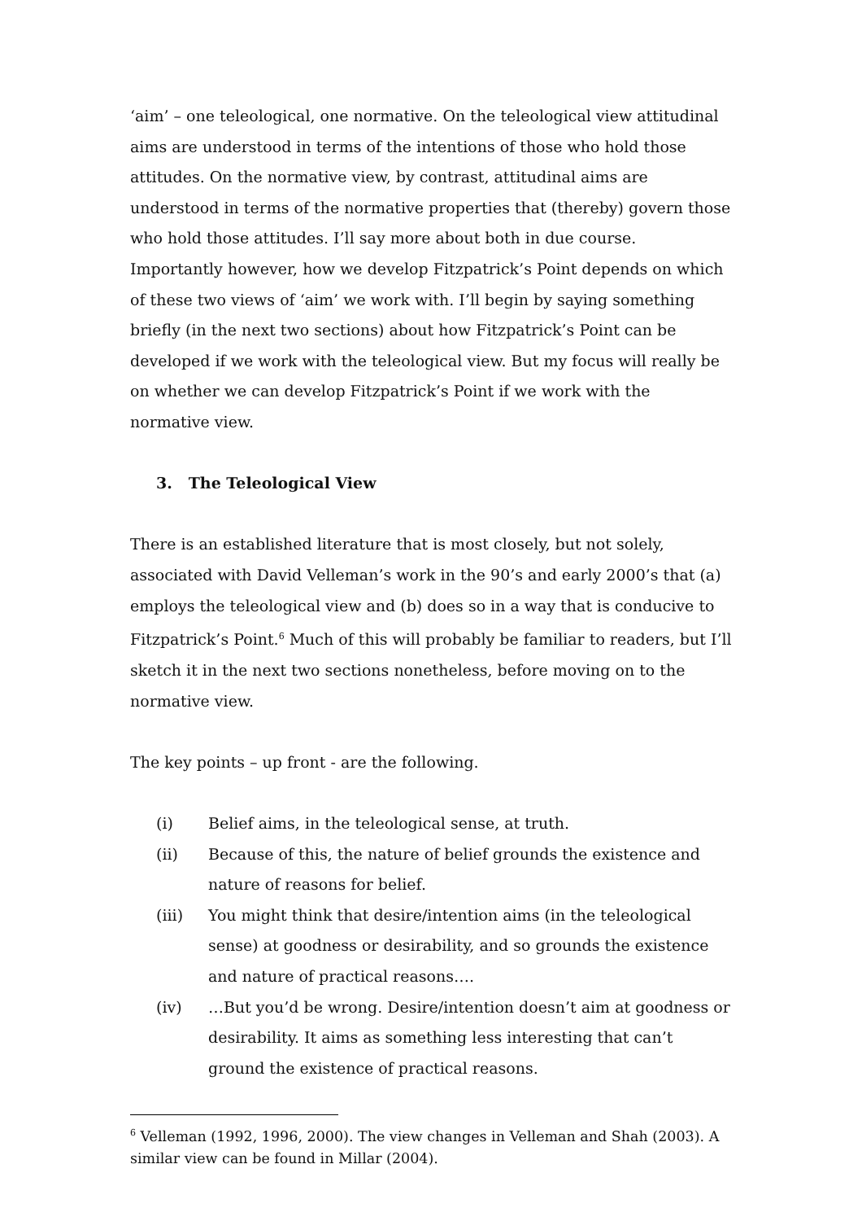‘aim’ – one teleological, one normative. On the teleological view attitudinal aims are understood in terms of the intentions of those who hold those attitudes. On the normative view, by contrast, attitudinal aims are understood in terms of the normative properties that (thereby) govern those who hold those attitudes. I’ll say more about both in due course. Importantly however, how we develop Fitzpatrick’s Point depends on which of these two views of ‘aim’ we work with. I’ll begin by saying something briefly (in the next two sections) about how Fitzpatrick’s Point can be developed if we work with the teleological view. But my focus will really be on whether we can develop Fitzpatrick’s Point if we work with the normative view.
3. The Teleological View
There is an established literature that is most closely, but not solely, associated with David Velleman’s work in the 90’s and early 2000’s that (a) employs the teleological view and (b) does so in a way that is conducive to Fitzpatrick’s Point.<sup>6</sup> Much of this will probably be familiar to readers, but I’ll sketch it in the next two sections nonetheless, before moving on to the normative view.
The key points – up front - are the following.
(i) Belief aims, in the teleological sense, at truth.
(ii) Because of this, the nature of belief grounds the existence and nature of reasons for belief.
(iii) You might think that desire/intention aims (in the teleological sense) at goodness or desirability, and so grounds the existence and nature of practical reasons….
(iv) …But you’d be wrong. Desire/intention doesn’t aim at goodness or desirability. It aims as something less interesting that can’t ground the existence of practical reasons.
<sup>6</sup> Velleman (1992, 1996, 2000). The view changes in Velleman and Shah (2003). A similar view can be found in Millar (2004).